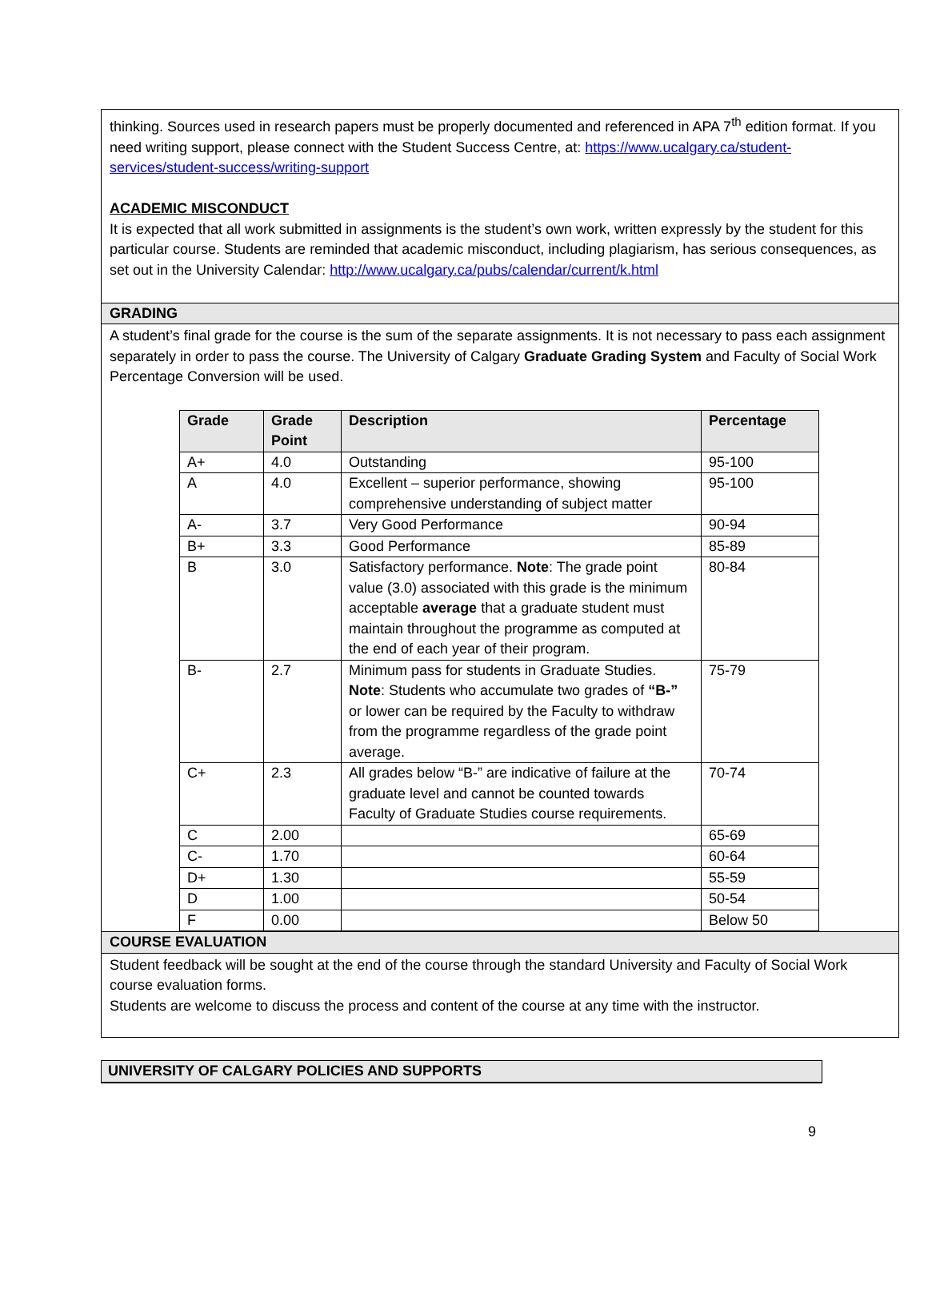thinking. Sources used in research papers must be properly documented and referenced in APA 7<sup>th</sup> edition format. If you need writing support, please connect with the Student Success Centre, at: https://www.ucalgary.ca/student-services/student-success/writing-support
ACADEMIC MISCONDUCT
It is expected that all work submitted in assignments is the student’s own work, written expressly by the student for this particular course. Students are reminded that academic misconduct, including plagiarism, has serious consequences, as set out in the University Calendar: http://www.ucalgary.ca/pubs/calendar/current/k.html
GRADING
A student’s final grade for the course is the sum of the separate assignments. It is not necessary to pass each assignment separately in order to pass the course. The University of Calgary Graduate Grading System and Faculty of Social Work Percentage Conversion will be used.
| Grade | Grade Point | Description | Percentage |
| --- | --- | --- | --- |
| A+ | 4.0 | Outstanding | 95-100 |
| A | 4.0 | Excellent – superior performance, showing comprehensive understanding of subject matter | 95-100 |
| A- | 3.7 | Very Good Performance | 90-94 |
| B+ | 3.3 | Good Performance | 85-89 |
| B | 3.0 | Satisfactory performance. Note : The grade point value (3.0) associated with this grade is the minimum acceptable average that a graduate student must maintain throughout the programme as computed at the end of each year of their program. | 80-84 |
| B- | 2.7 | Minimum pass for students in Graduate Studies. Note : Students who accumulate two grades of “B-” or lower can be required by the Faculty to withdraw from the programme regardless of the grade point average. | 75-79 |
| C+ | 2.3 | All grades below “B-” are indicative of failure at the graduate level and cannot be counted towards Faculty of Graduate Studies course requirements. | 70-74 |
| C | 2.00 | | 65-69 |
| C- | 1.70 | | 60-64 |
| D+ | 1.30 | | 55-59 |
| D | 1.00 | | 50-54 |
| F | 0.00 | | Below 50 |
COURSE EVALUATION
Student feedback will be sought at the end of the course through the standard University and Faculty of Social Work course evaluation forms.
Students are welcome to discuss the process and content of the course at any time with the instructor.
UNIVERSITY OF CALGARY POLICIES AND SUPPORTS
9